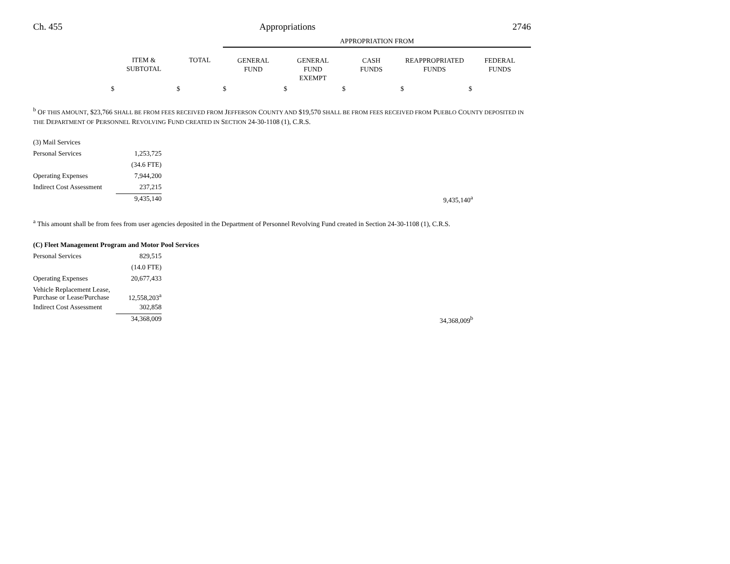Ch. 455 Appropriations 2746
| | | | APPROPRIATION FROM | | | | |
| --- | --- | --- | --- | --- | --- | --- | --- |
| | ITEM & SUBTOTAL | TOTAL | GENERAL FUND | GENERAL FUND EXEMPT | CASH FUNDS | REAPPROPRIATED FUNDS | FEDERAL FUNDS |
| | $ | $ | $ | $ | $ | $ | $ |
<sup>b</sup> OF THIS AMOUNT, $23,766 SHALL BE FROM FEES RECEIVED FROM JEFFERSON COUNTY AND $19,570 SHALL BE FROM FEES RECEIVED FROM PUEBLO COUNTY DEPOSITED IN THE DEPARTMENT OF PERSONNEL REVOLVING FUND CREATED IN SECTION 24-30-1108 (1), C.R.S.
| (3) Mail Services | | | | |
| Personal Services | 1,253,725 | | | |
| | (34.6 FTE) | | | |
| Operating Expenses | 7,944,200 | | | |
| Indirect Cost Assessment | 237,215 | | | |
| | 9,435,140 | | 9,435,140<sup>a</sup> | |
<sup>a</sup> This amount shall be from fees from user agencies deposited in the Department of Personnel Revolving Fund created in Section 24-30-1108 (1), C.R.S.
| (C) Fleet Management Program and Motor Pool Services | | | | |
| Personal Services | 829,515 | | | |
| | (14.0 FTE) | | | |
| Operating Expenses | 20,677,433 | | | |
| Vehicle Replacement Lease, Purchase or Lease/Purchase | 12,558,203<sup>a</sup> | | | |
| Indirect Cost Assessment | 302,858 | | | |
| | 34,368,009 | | 34,368,009<sup>b</sup> | |